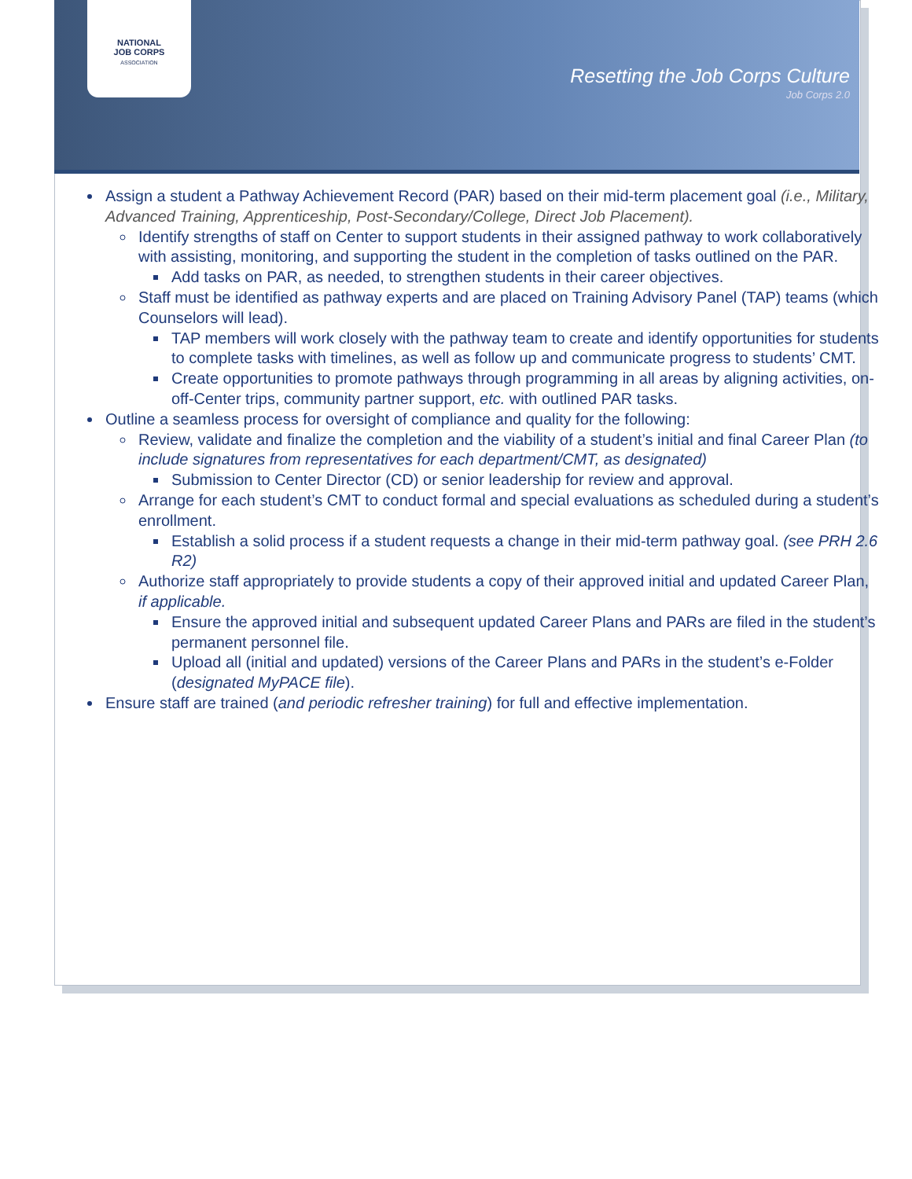NATIONAL
JOB CORPS
ASSOCIATION
Resetting the Job Corps Culture
Job Corps 2.0
Assign a student a Pathway Achievement Record (PAR) based on their mid-term placement goal (i.e., Military, Advanced Training, Apprenticeship, Post-Secondary/College, Direct Job Placement).
Identify strengths of staff on Center to support students in their assigned pathway to work collaboratively with assisting, monitoring, and supporting the student in the completion of tasks outlined on the PAR.
Add tasks on PAR, as needed, to strengthen students in their career objectives.
Staff must be identified as pathway experts and are placed on Training Advisory Panel (TAP) teams (which Counselors will lead).
TAP members will work closely with the pathway team to create and identify opportunities for students to complete tasks with timelines, as well as follow up and communicate progress to students’ CMT.
Create opportunities to promote pathways through programming in all areas by aligning activities, on-off-Center trips, community partner support, etc. with outlined PAR tasks.
Outline a seamless process for oversight of compliance and quality for the following:
Review, validate and finalize the completion and the viability of a student’s initial and final Career Plan (to include signatures from representatives for each department/CMT, as designated)
Submission to Center Director (CD) or senior leadership for review and approval.
Arrange for each student’s CMT to conduct formal and special evaluations as scheduled during a student’s enrollment.
Establish a solid process if a student requests a change in their mid-term pathway goal. (see PRH 2.6 R2)
Authorize staff appropriately to provide students a copy of their approved initial and updated Career Plan, if applicable.
Ensure the approved initial and subsequent updated Career Plans and PARs are filed in the student’s permanent personnel file.
Upload all (initial and updated) versions of the Career Plans and PARs in the student’s e-Folder (designated MyPACE file).
Ensure staff are trained (and periodic refresher training) for full and effective implementation.